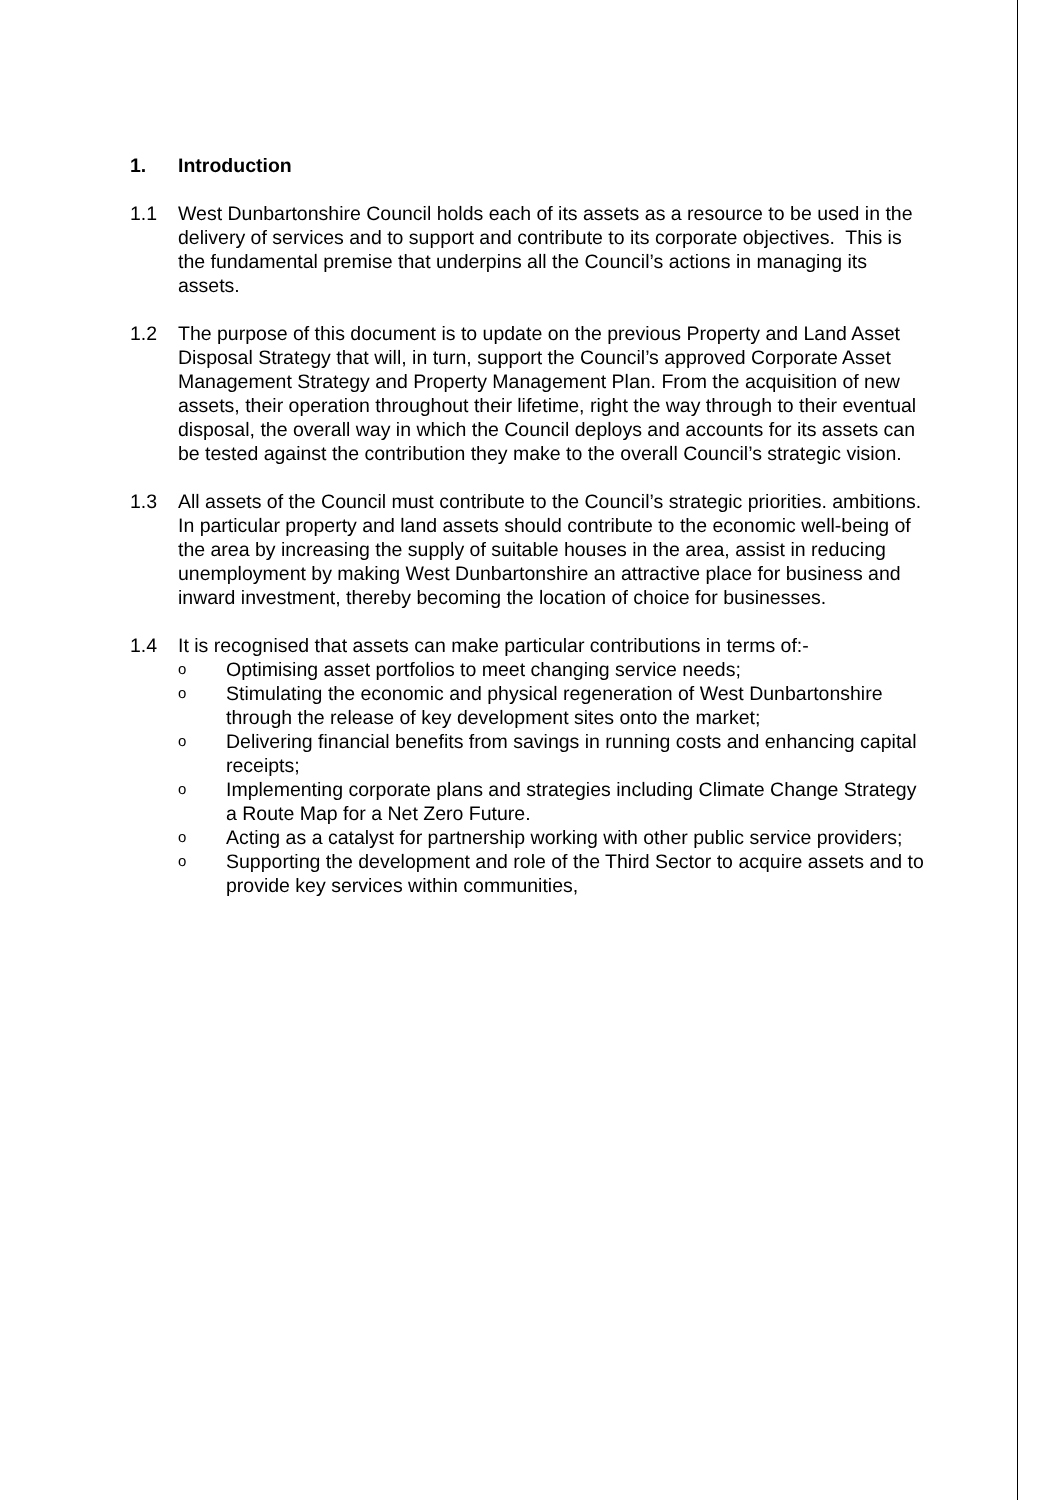1. Introduction
1.1 West Dunbartonshire Council holds each of its assets as a resource to be used in the delivery of services and to support and contribute to its corporate objectives. This is the fundamental premise that underpins all the Council’s actions in managing its assets.
1.2 The purpose of this document is to update on the previous Property and Land Asset Disposal Strategy that will, in turn, support the Council’s approved Corporate Asset Management Strategy and Property Management Plan. From the acquisition of new assets, their operation throughout their lifetime, right the way through to their eventual disposal, the overall way in which the Council deploys and accounts for its assets can be tested against the contribution they make to the overall Council’s strategic vision.
1.3 All assets of the Council must contribute to the Council’s strategic priorities. ambitions. In particular property and land assets should contribute to the economic well-being of the area by increasing the supply of suitable houses in the area, assist in reducing unemployment by making West Dunbartonshire an attractive place for business and inward investment, thereby becoming the location of choice for businesses.
1.4 It is recognised that assets can make particular contributions in terms of:-
o Optimising asset portfolios to meet changing service needs;
o Stimulating the economic and physical regeneration of West Dunbartonshire through the release of key development sites onto the market;
o Delivering financial benefits from savings in running costs and enhancing capital receipts;
o Implementing corporate plans and strategies including Climate Change Strategy a Route Map for a Net Zero Future.
o Acting as a catalyst for partnership working with other public service providers;
o Supporting the development and role of the Third Sector to acquire assets and to provide key services within communities,